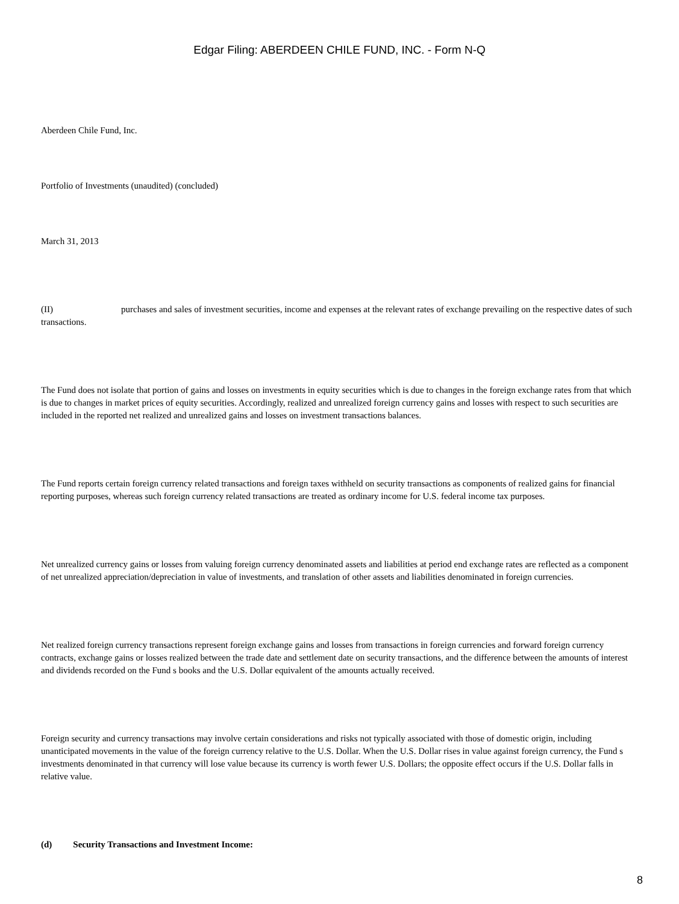Edgar Filing: ABERDEEN CHILE FUND, INC. - Form N-Q
Aberdeen Chile Fund, Inc.
Portfolio of Investments (unaudited) (concluded)
March 31, 2013
(II) purchases and sales of investment securities, income and expenses at the relevant rates of exchange prevailing on the respective dates of such transactions.
The Fund does not isolate that portion of gains and losses on investments in equity securities which is due to changes in the foreign exchange rates from that which is due to changes in market prices of equity securities. Accordingly, realized and unrealized foreign currency gains and losses with respect to such securities are included in the reported net realized and unrealized gains and losses on investment transactions balances.
The Fund reports certain foreign currency related transactions and foreign taxes withheld on security transactions as components of realized gains for financial reporting purposes, whereas such foreign currency related transactions are treated as ordinary income for U.S. federal income tax purposes.
Net unrealized currency gains or losses from valuing foreign currency denominated assets and liabilities at period end exchange rates are reflected as a component of net unrealized appreciation/depreciation in value of investments, and translation of other assets and liabilities denominated in foreign currencies.
Net realized foreign currency transactions represent foreign exchange gains and losses from transactions in foreign currencies and forward foreign currency contracts, exchange gains or losses realized between the trade date and settlement date on security transactions, and the difference between the amounts of interest and dividends recorded on the Fund s books and the U.S. Dollar equivalent of the amounts actually received.
Foreign security and currency transactions may involve certain considerations and risks not typically associated with those of domestic origin, including unanticipated movements in the value of the foreign currency relative to the U.S. Dollar. When the U.S. Dollar rises in value against foreign currency, the Fund s investments denominated in that currency will lose value because its currency is worth fewer U.S. Dollars; the opposite effect occurs if the U.S. Dollar falls in relative value.
(d) Security Transactions and Investment Income:
8